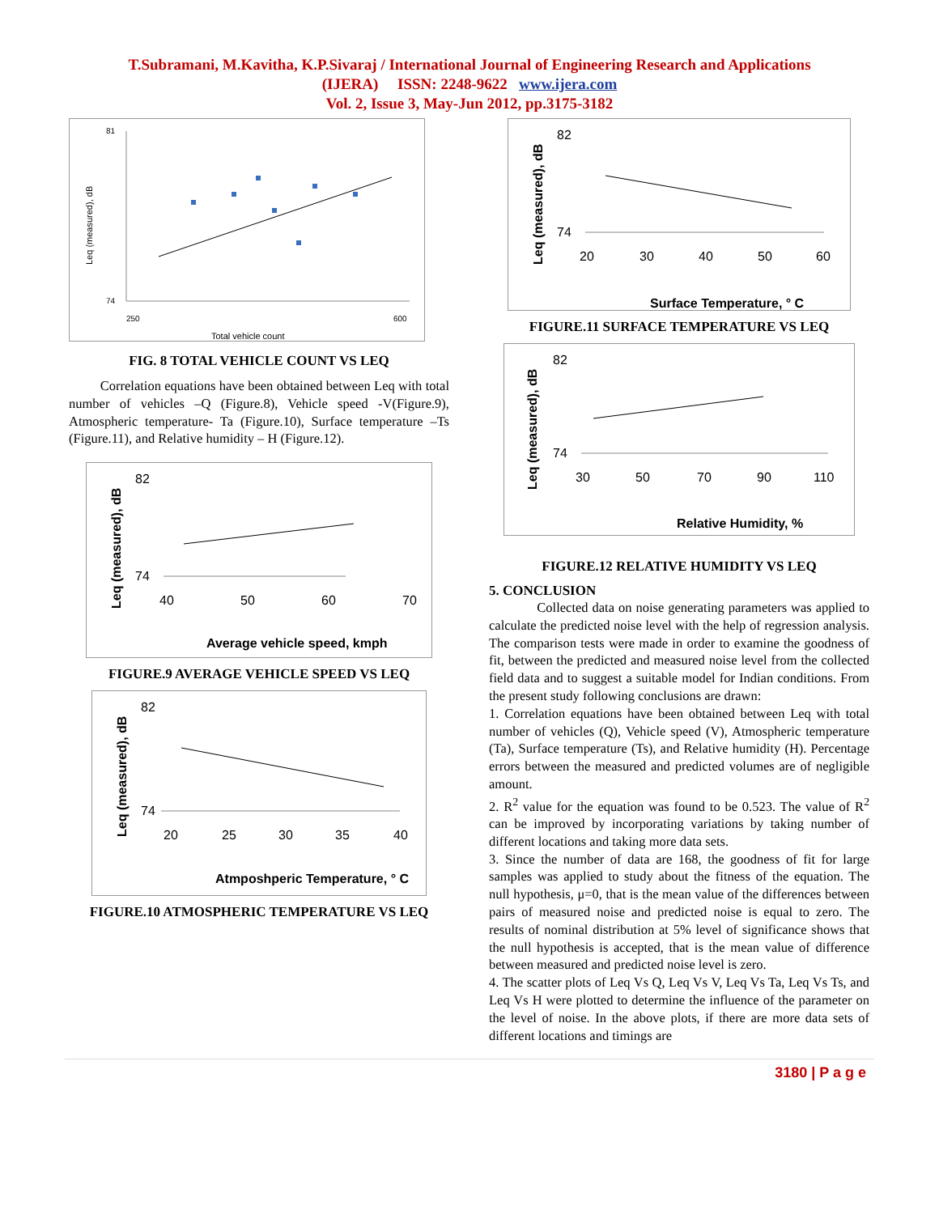T.Subramani, M.Kavitha, K.P.Sivaraj / International Journal of Engineering Research and Applications
(IJERA) ISSN: 2248-9622 www.ijera.com
Vol. 2, Issue 3, May-Jun 2012, pp.3175-3182
81
74
250
600
Total vehicle count
Leq (measured), dB
FIG. 8 TOTAL VEHICLE COUNT VS LEQ
Correlation equations have been obtained between Leq with total number of vehicles –Q (Figure.8), Vehicle speed -V(Figure.9), Atmospheric temperature- Ta (Figure.10), Surface temperature –Ts (Figure.11), and Relative humidity – H (Figure.12).
82
74
40
50
60
70
Average vehicle speed, kmph
Leq (measured), dB
FIGURE.9 AVERAGE VEHICLE SPEED VS LEQ
82
74
20
25
30
35
40
Atmposhperic Temperature, ° C
Leq (measured), dB
FIGURE.10 ATMOSPHERIC TEMPERATURE VS LEQ
82
74
20
30
40
50
60
Surface Temperature, ° C
Leq (measured), dB
FIGURE.11 SURFACE TEMPERATURE VS LEQ
82
74
30
50
70
90
110
Relative Humidity, %
Leq (measured), dB
FIGURE.12 RELATIVE HUMIDITY VS LEQ
5. CONCLUSION
Collected data on noise generating parameters was applied to calculate the predicted noise level with the help of regression analysis. The comparison tests were made in order to examine the goodness of fit, between the predicted and measured noise level from the collected field data and to suggest a suitable model for Indian conditions. From the present study following conclusions are drawn:
1. Correlation equations have been obtained between Leq with total number of vehicles (Q), Vehicle speed (V), Atmospheric temperature (Ta), Surface temperature (Ts), and Relative humidity (H). Percentage errors between the measured and predicted volumes are of negligible amount.
2. R<sup>2</sup> value for the equation was found to be 0.523. The value of R<sup>2</sup> can be improved by incorporating variations by taking number of different locations and taking more data sets.
3. Since the number of data are 168, the goodness of fit for large samples was applied to study about the fitness of the equation. The null hypothesis, μ=0, that is the mean value of the differences between pairs of measured noise and predicted noise is equal to zero. The results of nominal distribution at 5% level of significance shows that the null hypothesis is accepted, that is the mean value of difference between measured and predicted noise level is zero.
4. The scatter plots of Leq Vs Q, Leq Vs V, Leq Vs Ta, Leq Vs Ts, and Leq Vs H were plotted to determine the influence of the parameter on the level of noise. In the above plots, if there are more data sets of different locations and timings are
3180 | P a g e